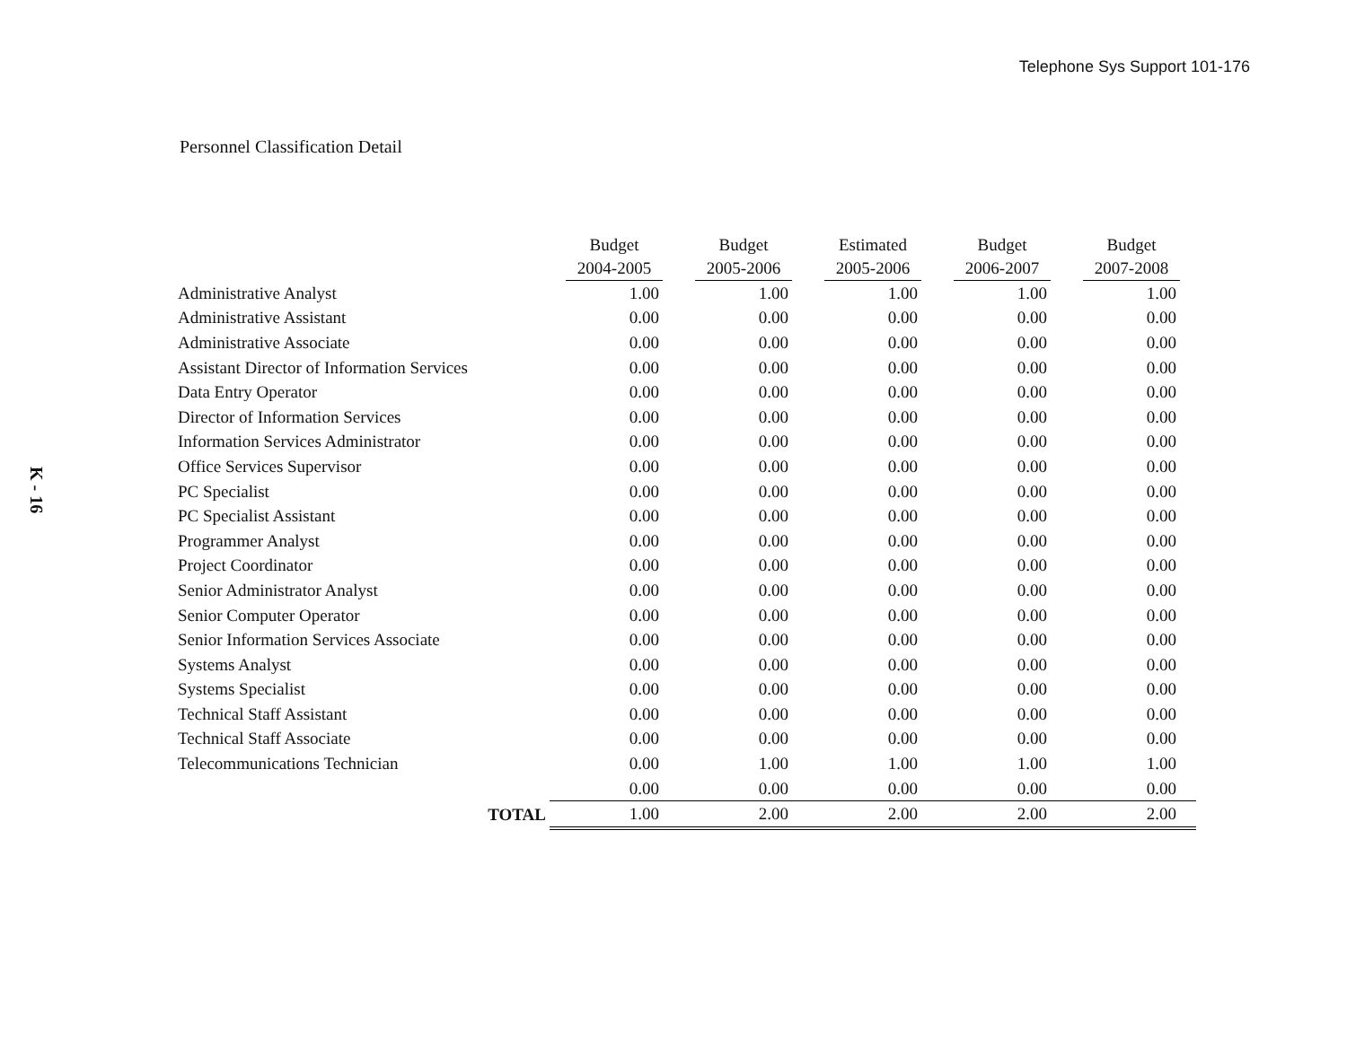Telephone Sys Support 101-176
K - 16
Personnel Classification Detail
| | Budget 2004-2005 | Budget 2005-2006 | Estimated 2005-2006 | Budget 2006-2007 | Budget 2007-2008 |
| --- | --- | --- | --- | --- | --- |
| Administrative Analyst | 1.00 | 1.00 | 1.00 | 1.00 | 1.00 |
| Administrative Assistant | 0.00 | 0.00 | 0.00 | 0.00 | 0.00 |
| Administrative Associate | 0.00 | 0.00 | 0.00 | 0.00 | 0.00 |
| Assistant Director of Information Services | 0.00 | 0.00 | 0.00 | 0.00 | 0.00 |
| Data Entry Operator | 0.00 | 0.00 | 0.00 | 0.00 | 0.00 |
| Director of Information Services | 0.00 | 0.00 | 0.00 | 0.00 | 0.00 |
| Information Services Administrator | 0.00 | 0.00 | 0.00 | 0.00 | 0.00 |
| Office Services Supervisor | 0.00 | 0.00 | 0.00 | 0.00 | 0.00 |
| PC Specialist | 0.00 | 0.00 | 0.00 | 0.00 | 0.00 |
| PC Specialist Assistant | 0.00 | 0.00 | 0.00 | 0.00 | 0.00 |
| Programmer Analyst | 0.00 | 0.00 | 0.00 | 0.00 | 0.00 |
| Project Coordinator | 0.00 | 0.00 | 0.00 | 0.00 | 0.00 |
| Senior Administrator Analyst | 0.00 | 0.00 | 0.00 | 0.00 | 0.00 |
| Senior Computer Operator | 0.00 | 0.00 | 0.00 | 0.00 | 0.00 |
| Senior Information Services Associate | 0.00 | 0.00 | 0.00 | 0.00 | 0.00 |
| Systems Analyst | 0.00 | 0.00 | 0.00 | 0.00 | 0.00 |
| Systems Specialist | 0.00 | 0.00 | 0.00 | 0.00 | 0.00 |
| Technical Staff Assistant | 0.00 | 0.00 | 0.00 | 0.00 | 0.00 |
| Technical Staff Associate | 0.00 | 0.00 | 0.00 | 0.00 | 0.00 |
| Telecommunications Technician | 0.00 | 1.00 | 1.00 | 1.00 | 1.00 |
| | 0.00 | 0.00 | 0.00 | 0.00 | 0.00 |
| TOTAL | 1.00 | 2.00 | 2.00 | 2.00 | 2.00 |